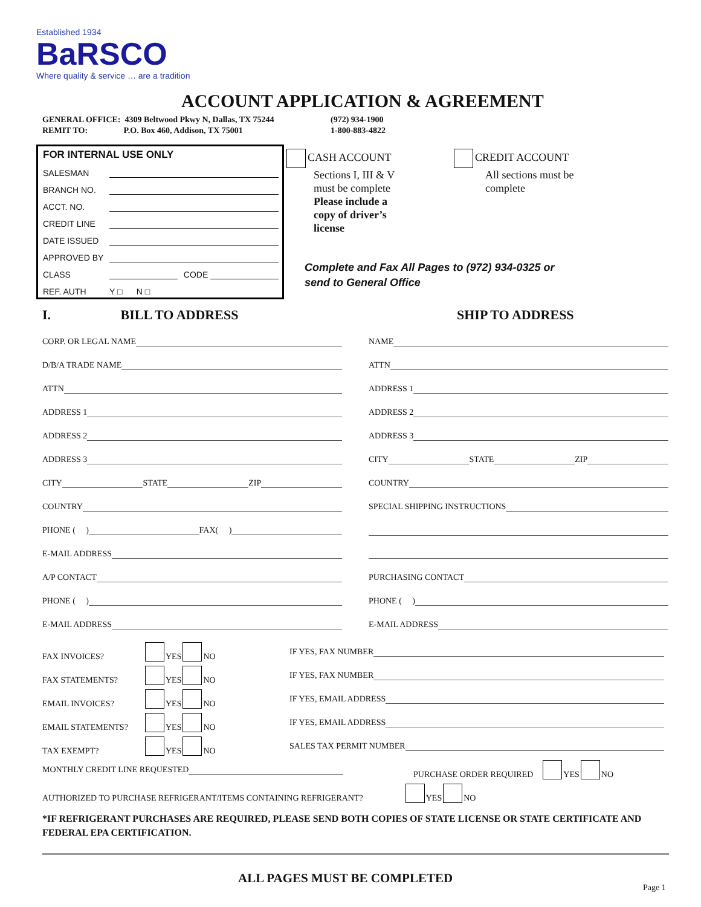Established 1934
BaRSCO
Where quality & service … are a tradition
ACCOUNT APPLICATION & AGREEMENT
GENERAL OFFICE: 4309 Beltwood Pkwy N, Dallas, TX 75244
REMIT TO: P.O. Box 460, Addison, TX 75001
(972) 934-1900
1-800-883-4822
FOR INTERNAL USE ONLY
SALESMAN
BRANCH NO.
ACCT. NO.
CREDIT LINE
DATE ISSUED
APPROVED BY
CLASS CODE
REF. AUTH Y □ N □
CASH ACCOUNT
Sections I, III & V
must be complete
Please include a
copy of driver’s
license
CREDIT ACCOUNT
All sections must be
complete
Complete and Fax All Pages to (972) 934-0325 or
send to General Office
I. BILL TO ADDRESS SHIP TO ADDRESS
CORP. OR LEGAL NAME
D/B/A TRADE NAME
ATTN
ADDRESS 1
ADDRESS 2
ADDRESS 3
CITY STATE ZIP
COUNTRY
PHONE ( ) FAX( )
E-MAIL ADDRESS
A/P CONTACT
PHONE ( )
E-MAIL ADDRESS
NAME
ATTN
ADDRESS 1
ADDRESS 2
ADDRESS 3
CITY STATE ZIP
COUNTRY
SPECIAL SHIPPING INSTRUCTIONS
PURCHASING CONTACT
PHONE ( )
E-MAIL ADDRESS
FAX INVOICES? YES NO IF YES, FAX NUMBER
FAX STATEMENTS? YES NO IF YES, FAX NUMBER
EMAIL INVOICES? YES NO IF YES, EMAIL ADDRESS
EMAIL STATEMENTS? YES NO IF YES, EMAIL ADDRESS
TAX EXEMPT? YES NO SALES TAX PERMIT NUMBER
MONTHLY CREDIT LINE REQUESTED
PURCHASE ORDER REQUIRED YES NO
AUTHORIZED TO PURCHASE REFRIGERANT/ITEMS CONTAINING REFRIGERANT? YES NO
*IF REFRIGERANT PURCHASES ARE REQUIRED, PLEASE SEND BOTH COPIES OF STATE LICENSE OR STATE CERTIFICATE AND FEDERAL EPA CERTIFICATION.
ALL PAGES MUST BE COMPLETED
Page 1